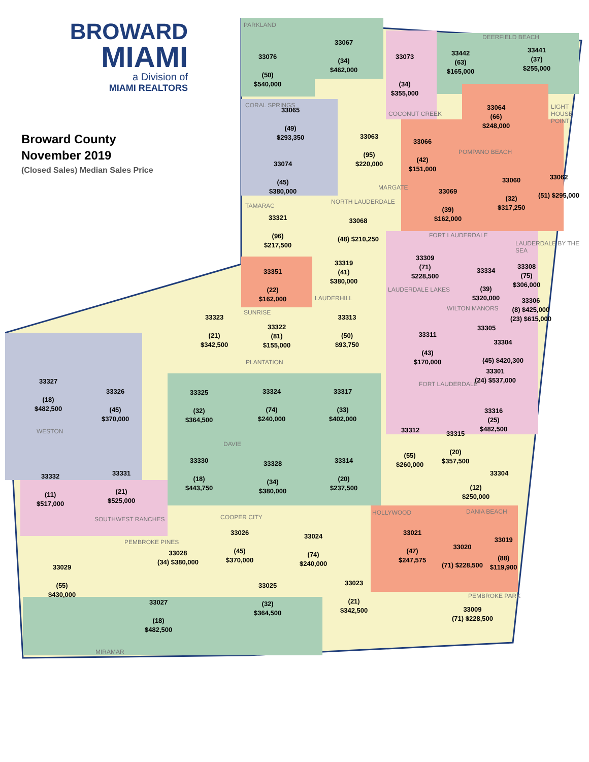BROWARD
MIAMI
a Division of
MIAMI REALTORS
Broward County
November 2019
(Closed Sales) Median Sales Price
PARKLAND
33076
(50)
$540,000
33067
(34)
$462,000
33073
(34)
$355,000
DEERFIELD BEACH
33442
(63)
$165,000
33441
(37)
$255,000
CORAL SPRINGS
33065
(49)
$293,350
COCONUT CREEK
33064
(66)
$248,000
LIGHT HOUSE POINT
33063
(95)
$220,000
33066
(42)
$151,000
POMPANO BEACH
33074
(45)
$380,000
MARGATE
33069
(39)
$162,000
33060
(32)
$317,250
33062
(51) $295,000
TAMARAC
NORTH LAUDERDALE
33321
(96)
$217,500
33068
(48) $210,250
FORT LAUDERDALE
LAUDERDALE BY THE SEA
33309
(71)
$228,500
33319
(41)
$380,000
33351
(22)
$162,000
33334
(39)
$320,000
33308
(75)
$306,000
LAUDERDALE LAKES
LAUDERHILL
33306
(8) $425,000
(23) $615,000
SUNRISE
WILTON MANORS
33323
(21)
$342,500
33322
(81)
$155,000
33313
(50)
$93,750
33305
33311
(43)
$170,000
33304
(45) $420,300
PLANTATION
33301
(24) $537,000
33327
(18)
$482,500
33326
(45)
$370,000
FORT LAUDERDALE
33325
(32)
$364,500
33324
(74)
$240,000
33317
(33)
$402,000
33316
(25)
$482,500
33312
33315
(20)
$357,500
WESTON
DAVIE
(55)
$260,000
33330
(18)
$443,750
33328
(34)
$380,000
33314
(20)
$237,500
33304
33332
(11)
$517,000
33331
(21)
$525,000
(12)
$250,000
HOLLYWOOD DANIA BEACH
COOPER CITY
SOUTHWEST RANCHES
33026
(45)
$370,000
33021
(47)
$247,575
33024
(74)
$240,000
33019
(88)
$119,900
PEMBROKE PINES
33020
(71) $228,500
33028
(34) $380,000
33029
(55)
$430,000
33023
(21)
$342,500
33025
(32)
$364,500
PEMBROKE PARK
33027
(18)
$482,500
33009
(71) $228,500
MIRAMAR